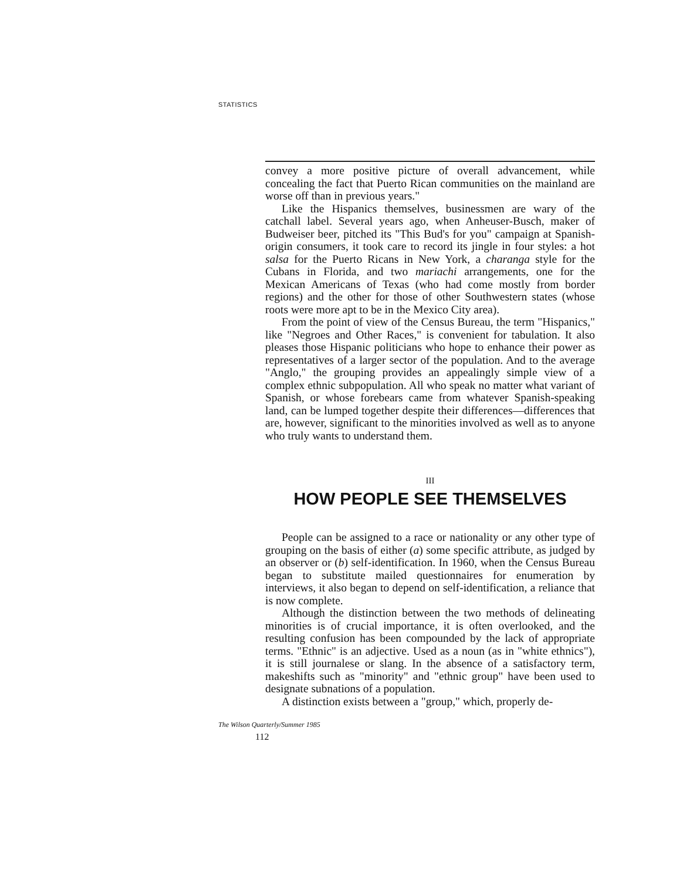STATISTICS
convey a more positive picture of overall advancement, while concealing the fact that Puerto Rican communities on the mainland are worse off than in previous years."
Like the Hispanics themselves, businessmen are wary of the catchall label. Several years ago, when Anheuser-Busch, maker of Budweiser beer, pitched its "This Bud's for you" campaign at Spanish-origin consumers, it took care to record its jingle in four styles: a hot salsa for the Puerto Ricans in New York, a charanga style for the Cubans in Florida, and two mariachi arrangements, one for the Mexican Americans of Texas (who had come mostly from border regions) and the other for those of other Southwestern states (whose roots were more apt to be in the Mexico City area).
From the point of view of the Census Bureau, the term "Hispanics," like "Negroes and Other Races," is convenient for tabulation. It also pleases those Hispanic politicians who hope to enhance their power as representatives of a larger sector of the population. And to the average "Anglo," the grouping provides an appealingly simple view of a complex ethnic subpopulation. All who speak no matter what variant of Spanish, or whose forebears came from whatever Spanish-speaking land, can be lumped together despite their differences—differences that are, however, significant to the minorities involved as well as to anyone who truly wants to understand them.
III
HOW PEOPLE SEE THEMSELVES
People can be assigned to a race or nationality or any other type of grouping on the basis of either (a) some specific attribute, as judged by an observer or (b) self-identification. In 1960, when the Census Bureau began to substitute mailed questionnaires for enumeration by interviews, it also began to depend on self-identification, a reliance that is now complete.
Although the distinction between the two methods of delineating minorities is of crucial importance, it is often overlooked, and the resulting confusion has been compounded by the lack of appropriate terms. "Ethnic" is an adjective. Used as a noun (as in "white ethnics"), it is still journalese or slang. In the absence of a satisfactory term, makeshifts such as "minority" and "ethnic group" have been used to designate subnations of a population.
A distinction exists between a "group," which, properly de-
The Wilson Quarterly/Summer 1985
112